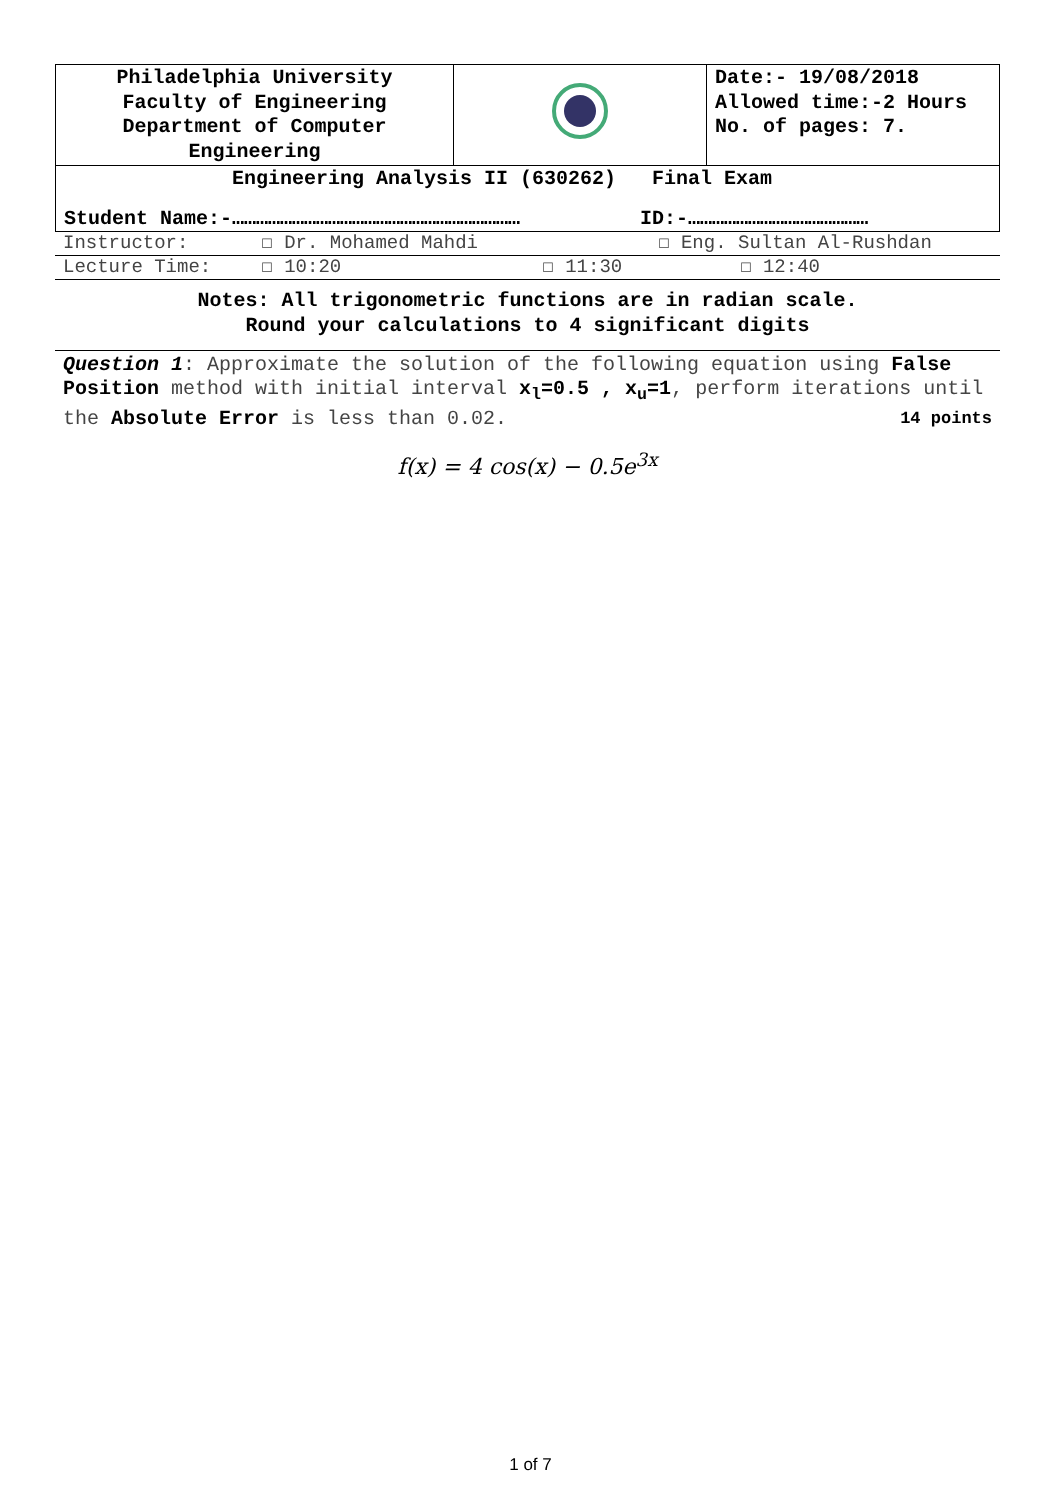| Philadelphia University Faculty of Engineering Department of Computer Engineering | | Date:- 19/08/2018 Allowed time:-2 Hours No. of pages: 7. |
| Engineering Analysis II (630262) Final Exam | | |
| Student Name:-……………………………………………………………… ID:-……………………………………… | | |
| Instructor: | ☐ Dr. Mohamed Mahdi | | ☐ Eng. Sultan Al-Rushdan |
| Lecture Time: | ☐ 10:20 | ☐ 11:30 | ☐ 12:40 |
Notes: All trigonometric functions are in radian scale.
Round your calculations to 4 significant digits
Question 1: Approximate the solution of the following equation using False Position method with initial interval x<sub>l</sub>=0.5 , x<sub>u</sub>=1, perform iterations until the Absolute Error is less than 0.02. 14 points
f(x) = 4 cos(x) − 0.5e<sup>3x</sup>
1 of 7